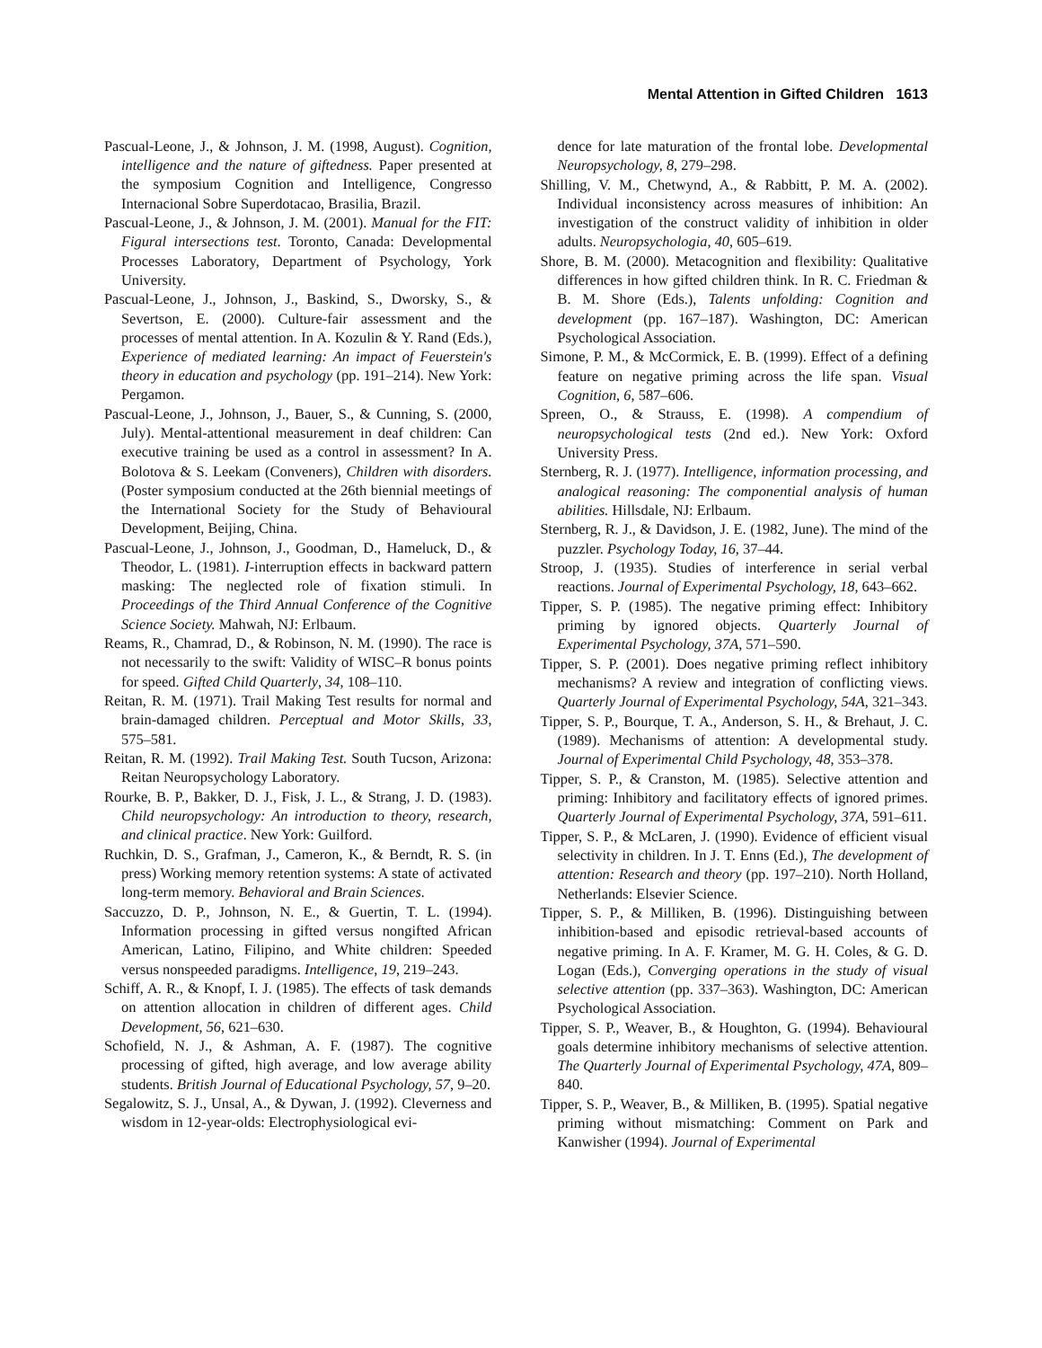Mental Attention in Gifted Children 1613
Pascual-Leone, J., & Johnson, J. M. (1998, August). Cognition, intelligence and the nature of giftedness. Paper presented at the symposium Cognition and Intelligence, Congresso Internacional Sobre Superdotacao, Brasilia, Brazil.
Pascual-Leone, J., & Johnson, J. M. (2001). Manual for the FIT: Figural intersections test. Toronto, Canada: Developmental Processes Laboratory, Department of Psychology, York University.
Pascual-Leone, J., Johnson, J., Baskind, S., Dworsky, S., & Severtson, E. (2000). Culture-fair assessment and the processes of mental attention. In A. Kozulin & Y. Rand (Eds.), Experience of mediated learning: An impact of Feuerstein's theory in education and psychology (pp. 191–214). New York: Pergamon.
Pascual-Leone, J., Johnson, J., Bauer, S., & Cunning, S. (2000, July). Mental-attentional measurement in deaf children: Can executive training be used as a control in assessment? In A. Bolotova & S. Leekam (Conveners), Children with disorders. (Poster symposium conducted at the 26th biennial meetings of the International Society for the Study of Behavioural Development, Beijing, China.
Pascual-Leone, J., Johnson, J., Goodman, D., Hameluck, D., & Theodor, L. (1981). I-interruption effects in backward pattern masking: The neglected role of fixation stimuli. In Proceedings of the Third Annual Conference of the Cognitive Science Society. Mahwah, NJ: Erlbaum.
Reams, R., Chamrad, D., & Robinson, N. M. (1990). The race is not necessarily to the swift: Validity of WISC–R bonus points for speed. Gifted Child Quarterly, 34, 108–110.
Reitan, R. M. (1971). Trail Making Test results for normal and brain-damaged children. Perceptual and Motor Skills, 33, 575–581.
Reitan, R. M. (1992). Trail Making Test. South Tucson, Arizona: Reitan Neuropsychology Laboratory.
Rourke, B. P., Bakker, D. J., Fisk, J. L., & Strang, J. D. (1983). Child neuropsychology: An introduction to theory, research, and clinical practice. New York: Guilford.
Ruchkin, D. S., Grafman, J., Cameron, K., & Berndt, R. S. (in press) Working memory retention systems: A state of activated long-term memory. Behavioral and Brain Sciences.
Saccuzzo, D. P., Johnson, N. E., & Guertin, T. L. (1994). Information processing in gifted versus nongifted African American, Latino, Filipino, and White children: Speeded versus nonspeeded paradigms. Intelligence, 19, 219–243.
Schiff, A. R., & Knopf, I. J. (1985). The effects of task demands on attention allocation in children of different ages. Child Development, 56, 621–630.
Schofield, N. J., & Ashman, A. F. (1987). The cognitive processing of gifted, high average, and low average ability students. British Journal of Educational Psychology, 57, 9–20.
Segalowitz, S. J., Unsal, A., & Dywan, J. (1992). Cleverness and wisdom in 12-year-olds: Electrophysiological evi-
dence for late maturation of the frontal lobe. Developmental Neuropsychology, 8, 279–298.
Shilling, V. M., Chetwynd, A., & Rabbitt, P. M. A. (2002). Individual inconsistency across measures of inhibition: An investigation of the construct validity of inhibition in older adults. Neuropsychologia, 40, 605–619.
Shore, B. M. (2000). Metacognition and flexibility: Qualitative differences in how gifted children think. In R. C. Friedman & B. M. Shore (Eds.), Talents unfolding: Cognition and development (pp. 167–187). Washington, DC: American Psychological Association.
Simone, P. M., & McCormick, E. B. (1999). Effect of a defining feature on negative priming across the life span. Visual Cognition, 6, 587–606.
Spreen, O., & Strauss, E. (1998). A compendium of neuropsychological tests (2nd ed.). New York: Oxford University Press.
Sternberg, R. J. (1977). Intelligence, information processing, and analogical reasoning: The componential analysis of human abilities. Hillsdale, NJ: Erlbaum.
Sternberg, R. J., & Davidson, J. E. (1982, June). The mind of the puzzler. Psychology Today, 16, 37–44.
Stroop, J. (1935). Studies of interference in serial verbal reactions. Journal of Experimental Psychology, 18, 643–662.
Tipper, S. P. (1985). The negative priming effect: Inhibitory priming by ignored objects. Quarterly Journal of Experimental Psychology, 37A, 571–590.
Tipper, S. P. (2001). Does negative priming reflect inhibitory mechanisms? A review and integration of conflicting views. Quarterly Journal of Experimental Psychology, 54A, 321–343.
Tipper, S. P., Bourque, T. A., Anderson, S. H., & Brehaut, J. C. (1989). Mechanisms of attention: A developmental study. Journal of Experimental Child Psychology, 48, 353–378.
Tipper, S. P., & Cranston, M. (1985). Selective attention and priming: Inhibitory and facilitatory effects of ignored primes. Quarterly Journal of Experimental Psychology, 37A, 591–611.
Tipper, S. P., & McLaren, J. (1990). Evidence of efficient visual selectivity in children. In J. T. Enns (Ed.), The development of attention: Research and theory (pp. 197–210). North Holland, Netherlands: Elsevier Science.
Tipper, S. P., & Milliken, B. (1996). Distinguishing between inhibition-based and episodic retrieval-based accounts of negative priming. In A. F. Kramer, M. G. H. Coles, & G. D. Logan (Eds.), Converging operations in the study of visual selective attention (pp. 337–363). Washington, DC: American Psychological Association.
Tipper, S. P., Weaver, B., & Houghton, G. (1994). Behavioural goals determine inhibitory mechanisms of selective attention. The Quarterly Journal of Experimental Psychology, 47A, 809–840.
Tipper, S. P., Weaver, B., & Milliken, B. (1995). Spatial negative priming without mismatching: Comment on Park and Kanwisher (1994). Journal of Experimental